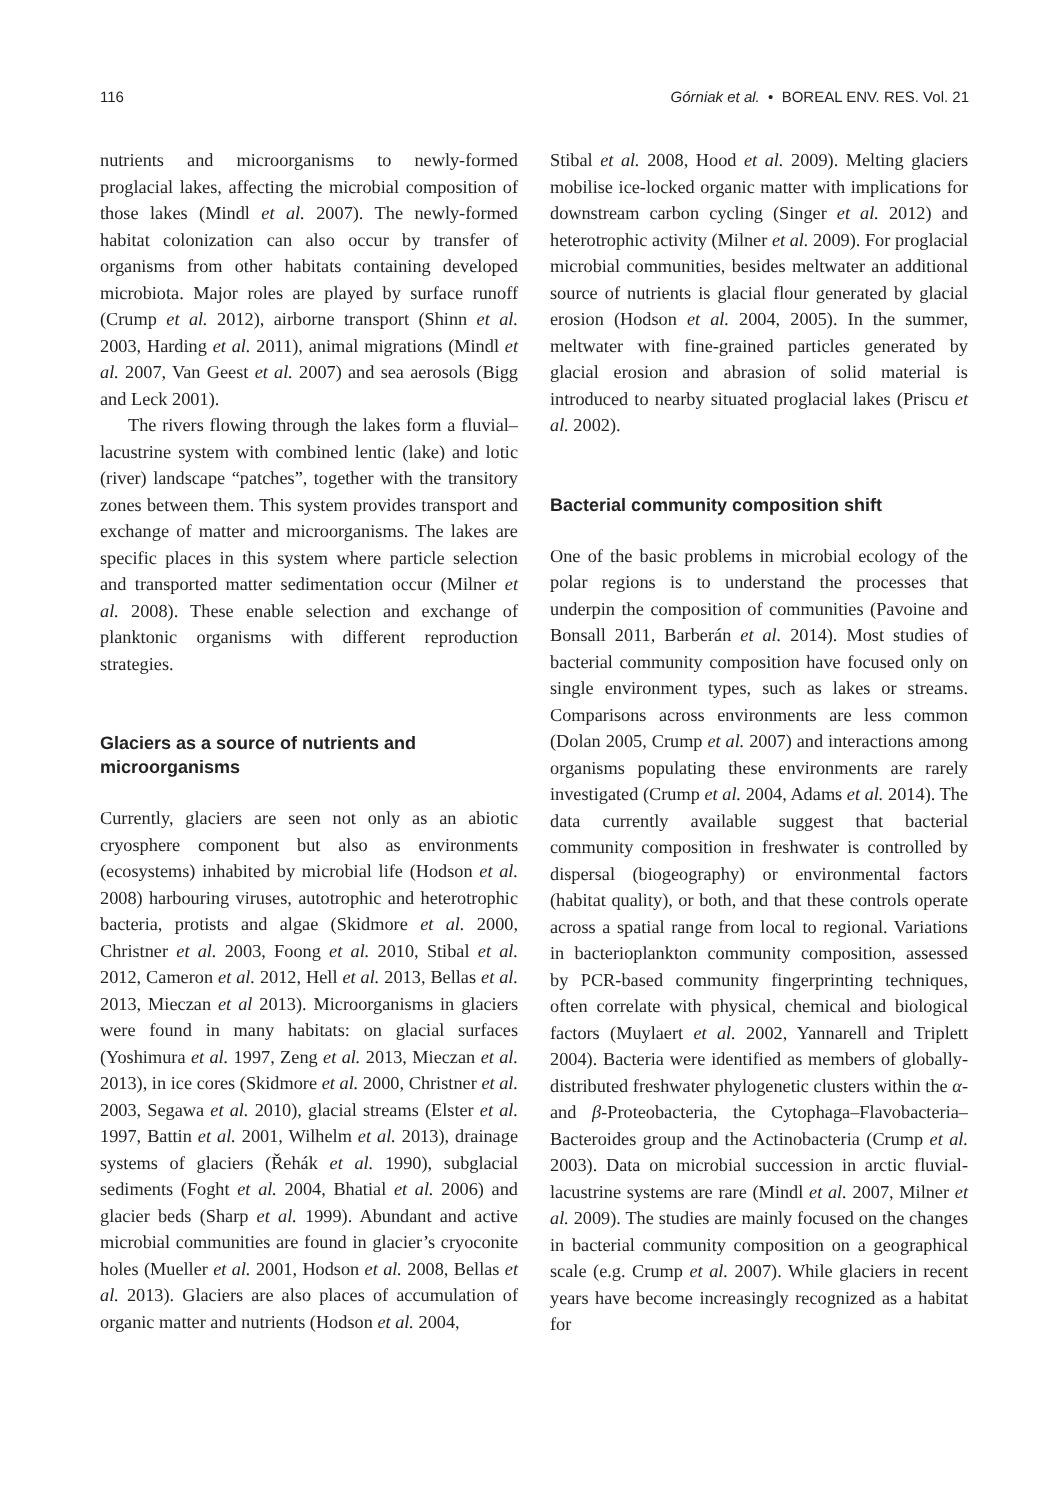116 Górniak et al. • BOREAL ENV. RES. Vol. 21
nutrients and microorganisms to newly-formed proglacial lakes, affecting the microbial composition of those lakes (Mindl et al. 2007). The newly-formed habitat colonization can also occur by transfer of organisms from other habitats containing developed microbiota. Major roles are played by surface runoff (Crump et al. 2012), airborne transport (Shinn et al. 2003, Harding et al. 2011), animal migrations (Mindl et al. 2007, Van Geest et al. 2007) and sea aerosols (Bigg and Leck 2001).
The rivers flowing through the lakes form a fluvial–lacustrine system with combined lentic (lake) and lotic (river) landscape “patches”, together with the transitory zones between them. This system provides transport and exchange of matter and microorganisms. The lakes are specific places in this system where particle selection and transported matter sedimentation occur (Milner et al. 2008). These enable selection and exchange of planktonic organisms with different reproduction strategies.
Glaciers as a source of nutrients and microorganisms
Currently, glaciers are seen not only as an abiotic cryosphere component but also as environments (ecosystems) inhabited by microbial life (Hodson et al. 2008) harbouring viruses, autotrophic and heterotrophic bacteria, protists and algae (Skidmore et al. 2000, Christner et al. 2003, Foong et al. 2010, Stibal et al. 2012, Cameron et al. 2012, Hell et al. 2013, Bellas et al. 2013, Mieczan et al 2013). Microorganisms in glaciers were found in many habitats: on glacial surfaces (Yoshimura et al. 1997, Zeng et al. 2013, Mieczan et al. 2013), in ice cores (Skidmore et al. 2000, Christner et al. 2003, Segawa et al. 2010), glacial streams (Elster et al. 1997, Battin et al. 2001, Wilhelm et al. 2013), drainage systems of glaciers (Řehák et al. 1990), subglacial sediments (Foght et al. 2004, Bhatial et al. 2006) and glacier beds (Sharp et al. 1999). Abundant and active microbial communities are found in glacier’s cryoconite holes (Mueller et al. 2001, Hodson et al. 2008, Bellas et al. 2013). Glaciers are also places of accumulation of organic matter and nutrients (Hodson et al. 2004,
Stibal et al. 2008, Hood et al. 2009). Melting glaciers mobilise ice-locked organic matter with implications for downstream carbon cycling (Singer et al. 2012) and heterotrophic activity (Milner et al. 2009). For proglacial microbial communities, besides meltwater an additional source of nutrients is glacial flour generated by glacial erosion (Hodson et al. 2004, 2005). In the summer, meltwater with fine-grained particles generated by glacial erosion and abrasion of solid material is introduced to nearby situated proglacial lakes (Priscu et al. 2002).
Bacterial community composition shift
One of the basic problems in microbial ecology of the polar regions is to understand the processes that underpin the composition of communities (Pavoine and Bonsall 2011, Barberán et al. 2014). Most studies of bacterial community composition have focused only on single environment types, such as lakes or streams. Comparisons across environments are less common (Dolan 2005, Crump et al. 2007) and interactions among organisms populating these environments are rarely investigated (Crump et al. 2004, Adams et al. 2014). The data currently available suggest that bacterial community composition in freshwater is controlled by dispersal (biogeography) or environmental factors (habitat quality), or both, and that these controls operate across a spatial range from local to regional. Variations in bacterioplankton community composition, assessed by PCR-based community fingerprinting techniques, often correlate with physical, chemical and biological factors (Muylaert et al. 2002, Yannarell and Triplett 2004). Bacteria were identified as members of globally-distributed freshwater phylogenetic clusters within the α- and β-Proteobacteria, the Cytophaga–Flavobacteria–Bacteroides group and the Actinobacteria (Crump et al. 2003). Data on microbial succession in arctic fluvial-lacustrine systems are rare (Mindl et al. 2007, Milner et al. 2009). The studies are mainly focused on the changes in bacterial community composition on a geographical scale (e.g. Crump et al. 2007). While glaciers in recent years have become increasingly recognized as a habitat for